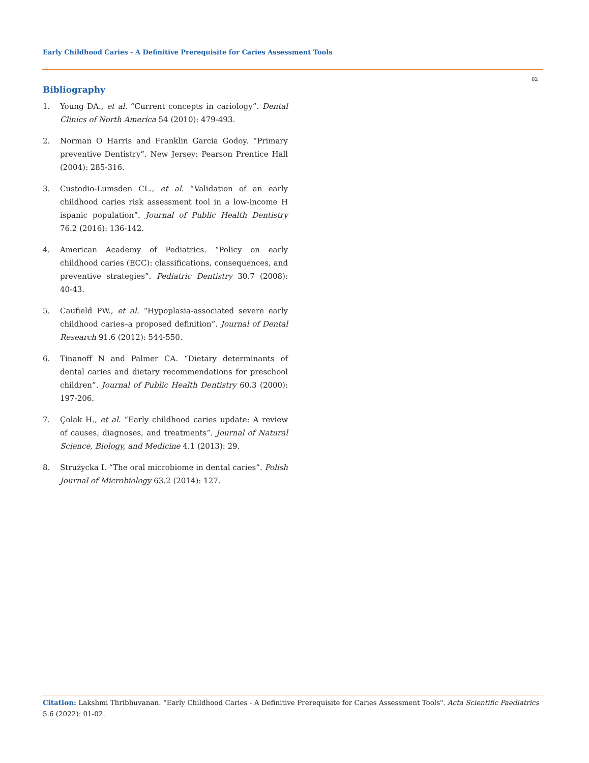Early Childhood Caries - A Definitive Prerequisite for Caries Assessment Tools
02
Bibliography
1. Young DA., et al. “Current concepts in cariology”. Dental Clinics of North America 54 (2010): 479-493.
2. Norman O Harris and Franklin Garcia Godoy. “Primary preventive Dentistry”. New Jersey: Pearson Prentice Hall (2004): 285-316.
3. Custodio-Lumsden CL., et al. “Validation of an early childhood caries risk assessment tool in a low-income H ispanic population”. Journal of Public Health Dentistry 76.2 (2016): 136-142.
4. American Academy of Pediatrics. “Policy on early childhood caries (ECC): classifications, consequences, and preventive strategies”. Pediatric Dentistry 30.7 (2008): 40-43.
5. Caufield PW., et al. “Hypoplasia-associated severe early childhood caries–a proposed definition”. Journal of Dental Research 91.6 (2012): 544-550.
6. Tinanoff N and Palmer CA. “Dietary determinants of dental caries and dietary recommendations for preschool children”. Journal of Public Health Dentistry 60.3 (2000): 197-206.
7. Çolak H., et al. “Early childhood caries update: A review of causes, diagnoses, and treatments”. Journal of Natural Science, Biology, and Medicine 4.1 (2013): 29.
8. Strużycka I. “The oral microbiome in dental caries”. Polish Journal of Microbiology 63.2 (2014): 127.
Citation: Lakshmi Thribhuvanan. “Early Childhood Caries - A Definitive Prerequisite for Caries Assessment Tools". Acta Scientific Paediatrics 5.6 (2022): 01-02.